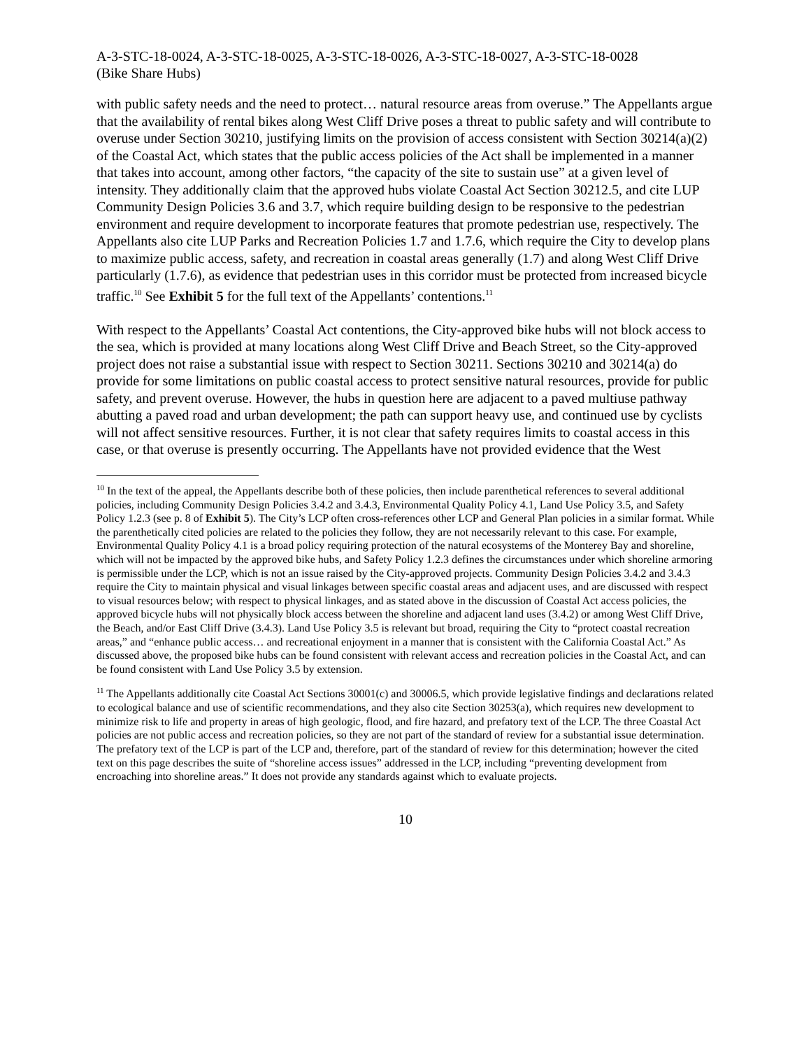A-3-STC-18-0024, A-3-STC-18-0025, A-3-STC-18-0026, A-3-STC-18-0027, A-3-STC-18-0028
(Bike Share Hubs)
with public safety needs and the need to protect… natural resource areas from overuse.” The Appellants argue that the availability of rental bikes along West Cliff Drive poses a threat to public safety and will contribute to overuse under Section 30210, justifying limits on the provision of access consistent with Section 30214(a)(2) of the Coastal Act, which states that the public access policies of the Act shall be implemented in a manner that takes into account, among other factors, “the capacity of the site to sustain use” at a given level of intensity. They additionally claim that the approved hubs violate Coastal Act Section 30212.5, and cite LUP Community Design Policies 3.6 and 3.7, which require building design to be responsive to the pedestrian environment and require development to incorporate features that promote pedestrian use, respectively. The Appellants also cite LUP Parks and Recreation Policies 1.7 and 1.7.6, which require the City to develop plans to maximize public access, safety, and recreation in coastal areas generally (1.7) and along West Cliff Drive particularly (1.7.6), as evidence that pedestrian uses in this corridor must be protected from increased bicycle traffic.<sup>10</sup> See Exhibit 5 for the full text of the Appellants’ contentions.<sup>11</sup>
With respect to the Appellants’ Coastal Act contentions, the City-approved bike hubs will not block access to the sea, which is provided at many locations along West Cliff Drive and Beach Street, so the City-approved project does not raise a substantial issue with respect to Section 30211. Sections 30210 and 30214(a) do provide for some limitations on public coastal access to protect sensitive natural resources, provide for public safety, and prevent overuse. However, the hubs in question here are adjacent to a paved multiuse pathway abutting a paved road and urban development; the path can support heavy use, and continued use by cyclists will not affect sensitive resources. Further, it is not clear that safety requires limits to coastal access in this case, or that overuse is presently occurring. The Appellants have not provided evidence that the West
<sup>10</sup> In the text of the appeal, the Appellants describe both of these policies, then include parenthetical references to several additional policies, including Community Design Policies 3.4.2 and 3.4.3, Environmental Quality Policy 4.1, Land Use Policy 3.5, and Safety Policy 1.2.3 (see p. 8 of Exhibit 5). The City’s LCP often cross-references other LCP and General Plan policies in a similar format. While the parenthetically cited policies are related to the policies they follow, they are not necessarily relevant to this case. For example, Environmental Quality Policy 4.1 is a broad policy requiring protection of the natural ecosystems of the Monterey Bay and shoreline, which will not be impacted by the approved bike hubs, and Safety Policy 1.2.3 defines the circumstances under which shoreline armoring is permissible under the LCP, which is not an issue raised by the City-approved projects. Community Design Policies 3.4.2 and 3.4.3 require the City to maintain physical and visual linkages between specific coastal areas and adjacent uses, and are discussed with respect to visual resources below; with respect to physical linkages, and as stated above in the discussion of Coastal Act access policies, the approved bicycle hubs will not physically block access between the shoreline and adjacent land uses (3.4.2) or among West Cliff Drive, the Beach, and/or East Cliff Drive (3.4.3). Land Use Policy 3.5 is relevant but broad, requiring the City to “protect coastal recreation areas,” and “enhance public access… and recreational enjoyment in a manner that is consistent with the California Coastal Act.” As discussed above, the proposed bike hubs can be found consistent with relevant access and recreation policies in the Coastal Act, and can be found consistent with Land Use Policy 3.5 by extension.
<sup>11</sup> The Appellants additionally cite Coastal Act Sections 30001(c) and 30006.5, which provide legislative findings and declarations related to ecological balance and use of scientific recommendations, and they also cite Section 30253(a), which requires new development to minimize risk to life and property in areas of high geologic, flood, and fire hazard, and prefatory text of the LCP. The three Coastal Act policies are not public access and recreation policies, so they are not part of the standard of review for a substantial issue determination. The prefatory text of the LCP is part of the LCP and, therefore, part of the standard of review for this determination; however the cited text on this page describes the suite of “shoreline access issues” addressed in the LCP, including “preventing development from encroaching into shoreline areas.” It does not provide any standards against which to evaluate projects.
10